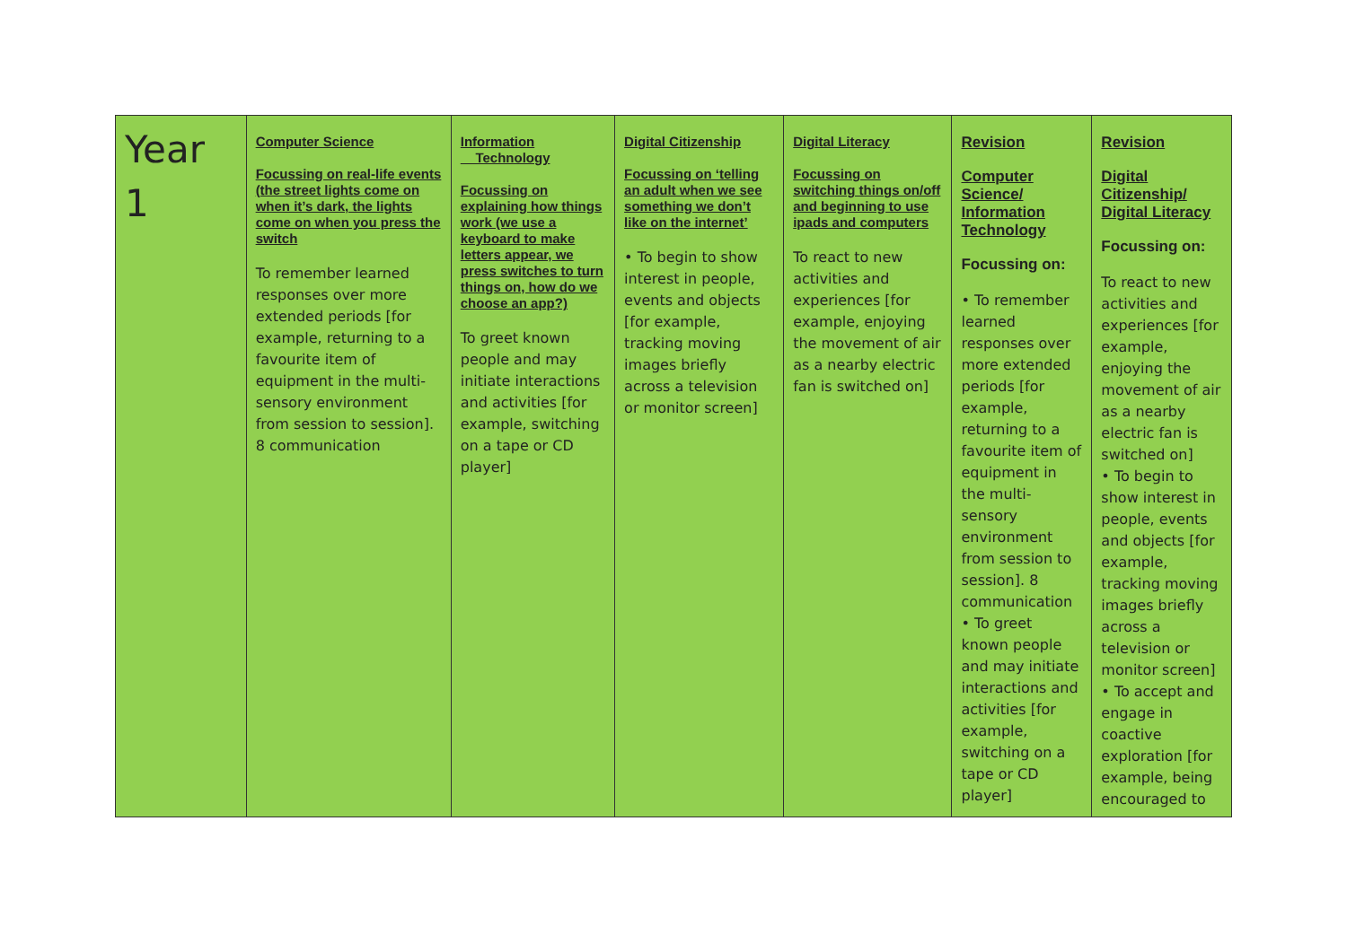| Year 1 | Computer Science Focussing on real-life events (the street lights come on when it’s dark, the lights come on when you press the switch To remember learned responses over more extended periods [for example, returning to a favourite item of equipment in the multi-sensory environment from session to session]. 8 communication | Information Technology Focussing on explaining how things work (we use a keyboard to make letters appear, we press switches to turn things on, how do we choose an app?) To greet known people and may initiate interactions and activities [for example, switching on a tape or CD player] | Digital Citizenship Focussing on ‘telling an adult when we see something we don’t like on the internet’ • To begin to show interest in people, events and objects [for example, tracking moving images briefly across a television or monitor screen] | Digital Literacy Focussing on switching things on/off and beginning to use ipads and computers To react to new activities and experiences [for example, enjoying the movement of air as a nearby electric fan is switched on] | Revision Computer Science/ Information Technology Focussing on: • To remember learned responses over more extended periods [for example, returning to a favourite item of equipment in the multi-sensory environment from session to session]. 8 communication • To greet known people and may initiate interactions and activities [for example, switching on a tape or CD player] | Revision Digital Citizenship/ Digital Literacy Focussing on: To react to new activities and experiences [for example, enjoying the movement of air as a nearby electric fan is switched on] • To begin to show interest in people, events and objects [for example, tracking moving images briefly across a television or monitor screen] • To accept and engage in coactive exploration [for example, being encouraged to |